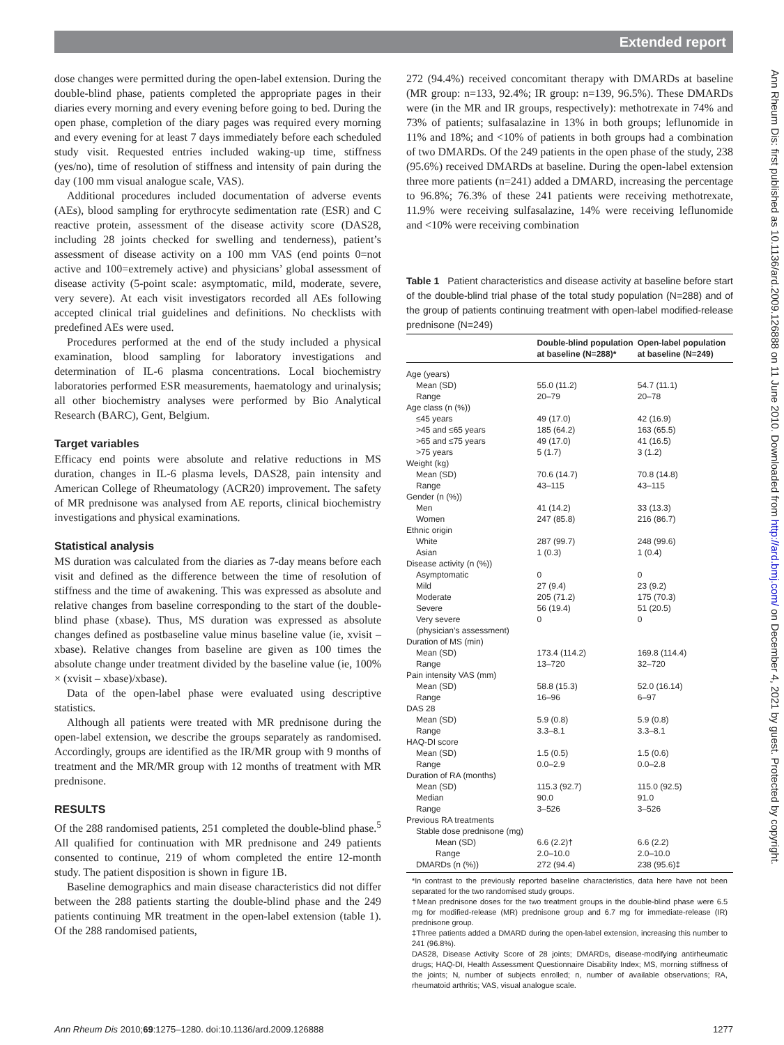Extended report
dose changes were permitted during the open-label extension. During the double-blind phase, patients completed the appropriate pages in their diaries every morning and every evening before going to bed. During the open phase, completion of the diary pages was required every morning and every evening for at least 7 days immediately before each scheduled study visit. Requested entries included waking-up time, stiffness (yes/no), time of resolution of stiffness and intensity of pain during the day (100 mm visual analogue scale, VAS).
Additional procedures included documentation of adverse events (AEs), blood sampling for erythrocyte sedimentation rate (ESR) and C reactive protein, assessment of the disease activity score (DAS28, including 28 joints checked for swelling and tenderness), patient’s assessment of disease activity on a 100 mm VAS (end points 0=not active and 100=extremely active) and physicians’ global assessment of disease activity (5-point scale: asymptomatic, mild, moderate, severe, very severe). At each visit investigators recorded all AEs following accepted clinical trial guidelines and definitions. No checklists with predefined AEs were used.
Procedures performed at the end of the study included a physical examination, blood sampling for laboratory investigations and determination of IL-6 plasma concentrations. Local biochemistry laboratories performed ESR measurements, haematology and urinalysis; all other biochemistry analyses were performed by Bio Analytical Research (BARC), Gent, Belgium.
Target variables
Efficacy end points were absolute and relative reductions in MS duration, changes in IL-6 plasma levels, DAS28, pain intensity and American College of Rheumatology (ACR20) improvement. The safety of MR prednisone was analysed from AE reports, clinical biochemistry investigations and physical examinations.
Statistical analysis
MS duration was calculated from the diaries as 7-day means before each visit and defined as the difference between the time of resolution of stiffness and the time of awakening. This was expressed as absolute and relative changes from baseline corresponding to the start of the double-blind phase (xbase). Thus, MS duration was expressed as absolute changes defined as postbaseline value minus baseline value (ie, xvisit – xbase). Relative changes from baseline are given as 100 times the absolute change under treatment divided by the baseline value (ie, 100% × (xvisit – xbase)/xbase).
Data of the open-label phase were evaluated using descriptive statistics.
Although all patients were treated with MR prednisone during the open-label extension, we describe the groups separately as randomised. Accordingly, groups are identified as the IR/MR group with 9 months of treatment and the MR/MR group with 12 months of treatment with MR prednisone.
RESULTS
Of the 288 randomised patients, 251 completed the double-blind phase.<sup>5</sup> All qualified for continuation with MR prednisone and 249 patients consented to continue, 219 of whom completed the entire 12-month study. The patient disposition is shown in figure 1B.
Baseline demographics and main disease characteristics did not differ between the 288 patients starting the double-blind phase and the 249 patients continuing MR treatment in the open-label extension (table 1). Of the 288 randomised patients,
272 (94.4%) received concomitant therapy with DMARDs at baseline (MR group: n=133, 92.4%; IR group: n=139, 96.5%). These DMARDs were (in the MR and IR groups, respectively): methotrexate in 74% and 73% of patients; sulfasalazine in 13% in both groups; leflunomide in 11% and 18%; and <10% of patients in both groups had a combination of two DMARDs. Of the 249 patients in the open phase of the study, 238 (95.6%) received DMARDs at baseline. During the open-label extension three more patients (n=241) added a DMARD, increasing the percentage to 96.8%; 76.3% of these 241 patients were receiving methotrexate, 11.9% were receiving sulfasalazine, 14% were receiving leflunomide and <10% were receiving combination
Table 1 Patient characteristics and disease activity at baseline before start of the double-blind trial phase of the total study population (N=288) and of the group of patients continuing treatment with open-label modified-release prednisone (N=249)
| | Double-blind population at baseline (N=288)* | Open-label population at baseline (N=249) |
| --- | --- | --- |
| Age (years) | | |
| Mean (SD) | 55.0 (11.2) | 54.7 (11.1) |
| Range | 20–79 | 20–78 |
| Age class (n (%)) | | |
| ≤45 years | 49 (17.0) | 42 (16.9) |
| >45 and ≤65 years | 185 (64.2) | 163 (65.5) |
| >65 and ≤75 years | 49 (17.0) | 41 (16.5) |
| >75 years | 5 (1.7) | 3 (1.2) |
| Weight (kg) | | |
| Mean (SD) | 70.6 (14.7) | 70.8 (14.8) |
| Range | 43–115 | 43–115 |
| Gender (n (%)) | | |
| Men | 41 (14.2) | 33 (13.3) |
| Women | 247 (85.8) | 216 (86.7) |
| Ethnic origin | | |
| White | 287 (99.7) | 248 (99.6) |
| Asian | 1 (0.3) | 1 (0.4) |
| Disease activity (n (%)) | | |
| Asymptomatic | 0 | 0 |
| Mild | 27 (9.4) | 23 (9.2) |
| Moderate | 205 (71.2) | 175 (70.3) |
| Severe | 56 (19.4) | 51 (20.5) |
| Very severe (physician’s assessment) | 0 | 0 |
| Duration of MS (min) | | |
| Mean (SD) | 173.4 (114.2) | 169.8 (114.4) |
| Range | 13–720 | 32–720 |
| Pain intensity VAS (mm) | | |
| Mean (SD) | 58.8 (15.3) | 52.0 (16.14) |
| Range | 16–96 | 6–97 |
| DAS 28 | | |
| Mean (SD) | 5.9 (0.8) | 5.9 (0.8) |
| Range | 3.3–8.1 | 3.3–8.1 |
| HAQ-DI score | | |
| Mean (SD) | 1.5 (0.5) | 1.5 (0.6) |
| Range | 0.0–2.9 | 0.0–2.8 |
| Duration of RA (months) | | |
| Mean (SD) | 115.3 (92.7) | 115.0 (92.5) |
| Median | 90.0 | 91.0 |
| Range | 3–526 | 3–526 |
| Previous RA treatments | | |
| Stable dose prednisone (mg) | | |
| Mean (SD) | 6.6 (2.2)† | 6.6 (2.2) |
| Range | 2.0–10.0 | 2.0–10.0 |
| DMARDs (n (%)) | 272 (94.4) | 238 (95.6)‡ |
*In contrast to the previously reported baseline characteristics, data here have not been separated for the two randomised study groups.
†Mean prednisone doses for the two treatment groups in the double-blind phase were 6.5 mg for modified-release (MR) prednisone group and 6.7 mg for immediate-release (IR) prednisone group.
‡Three patients added a DMARD during the open-label extension, increasing this number to 241 (96.8%).
DAS28, Disease Activity Score of 28 joints; DMARDs, disease-modifying antirheumatic drugs; HAQ-DI, Health Assessment Questionnaire Disability Index; MS, morning stiffness of the joints; N, number of subjects enrolled; n, number of available observations; RA, rheumatoid arthritis; VAS, visual analogue scale.
Ann Rheum Dis: first published as 10.1136/ard.2009.126888 on 11 June 2010. Downloaded from http://ard.bmj.com/ on December 4, 2021 by guest. Protected by copyright.
Ann Rheum Dis 2010;69:1275–1280. doi:10.1136/ard.2009.126888 1277